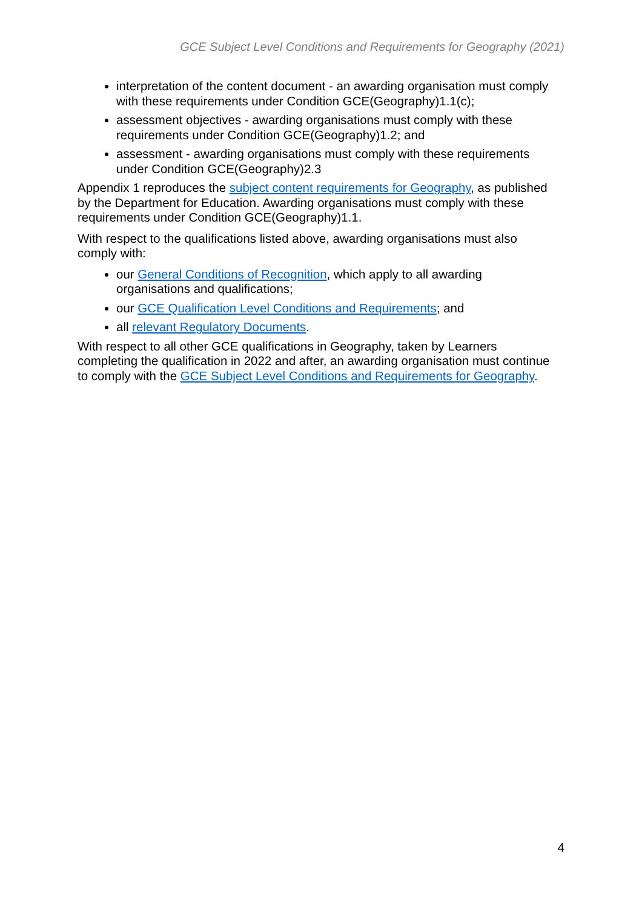GCE Subject Level Conditions and Requirements for Geography (2021)
interpretation of the content document - an awarding organisation must comply with these requirements under Condition GCE(Geography)1.1(c);
assessment objectives - awarding organisations must comply with these requirements under Condition GCE(Geography)1.2; and
assessment - awarding organisations must comply with these requirements under Condition GCE(Geography)2.3
Appendix 1 reproduces the subject content requirements for Geography, as published by the Department for Education. Awarding organisations must comply with these requirements under Condition GCE(Geography)1.1.
With respect to the qualifications listed above, awarding organisations must also comply with:
our General Conditions of Recognition, which apply to all awarding organisations and qualifications;
our GCE Qualification Level Conditions and Requirements; and
all relevant Regulatory Documents.
With respect to all other GCE qualifications in Geography, taken by Learners completing the qualification in 2022 and after, an awarding organisation must continue to comply with the GCE Subject Level Conditions and Requirements for Geography.
4